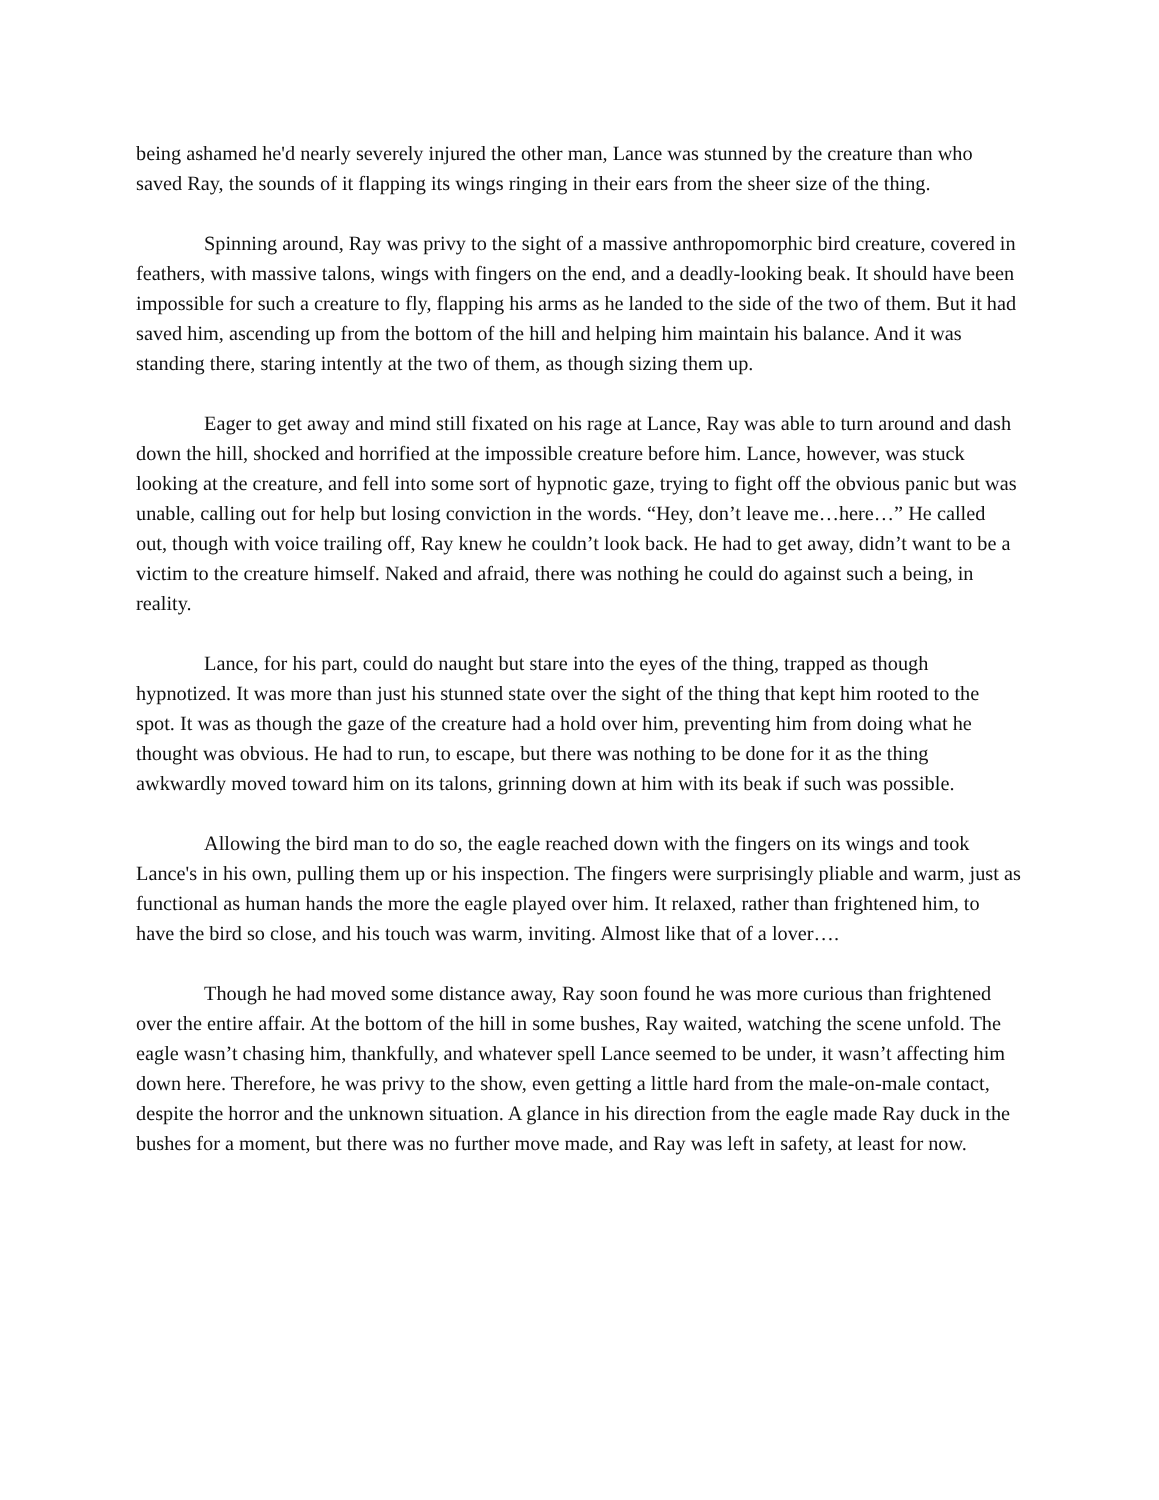being ashamed he'd nearly severely injured the other man, Lance was stunned by the creature than who saved Ray, the sounds of it flapping its wings ringing in their ears from the sheer size of the thing.
Spinning around, Ray was privy to the sight of a massive anthropomorphic bird creature, covered in feathers, with massive talons, wings with fingers on the end, and a deadly-looking beak. It should have been impossible for such a creature to fly, flapping his arms as he landed to the side of the two of them. But it had saved him, ascending up from the bottom of the hill and helping him maintain his balance. And it was standing there, staring intently at the two of them, as though sizing them up.
Eager to get away and mind still fixated on his rage at Lance, Ray was able to turn around and dash down the hill, shocked and horrified at the impossible creature before him. Lance, however, was stuck looking at the creature, and fell into some sort of hypnotic gaze, trying to fight off the obvious panic but was unable, calling out for help but losing conviction in the words. “Hey, don’t leave me…here…” He called out, though with voice trailing off, Ray knew he couldn’t look back. He had to get away, didn’t want to be a victim to the creature himself. Naked and afraid, there was nothing he could do against such a being, in reality.
Lance, for his part, could do naught but stare into the eyes of the thing, trapped as though hypnotized. It was more than just his stunned state over the sight of the thing that kept him rooted to the spot. It was as though the gaze of the creature had a hold over him, preventing him from doing what he thought was obvious. He had to run, to escape, but there was nothing to be done for it as the thing awkwardly moved toward him on its talons, grinning down at him with its beak if such was possible.
Allowing the bird man to do so, the eagle reached down with the fingers on its wings and took Lance's in his own, pulling them up or his inspection. The fingers were surprisingly pliable and warm, just as functional as human hands the more the eagle played over him. It relaxed, rather than frightened him, to have the bird so close, and his touch was warm, inviting. Almost like that of a lover….
Though he had moved some distance away, Ray soon found he was more curious than frightened over the entire affair. At the bottom of the hill in some bushes, Ray waited, watching the scene unfold. The eagle wasn’t chasing him, thankfully, and whatever spell Lance seemed to be under, it wasn’t affecting him down here. Therefore, he was privy to the show, even getting a little hard from the male-on-male contact, despite the horror and the unknown situation. A glance in his direction from the eagle made Ray duck in the bushes for a moment, but there was no further move made, and Ray was left in safety, at least for now.